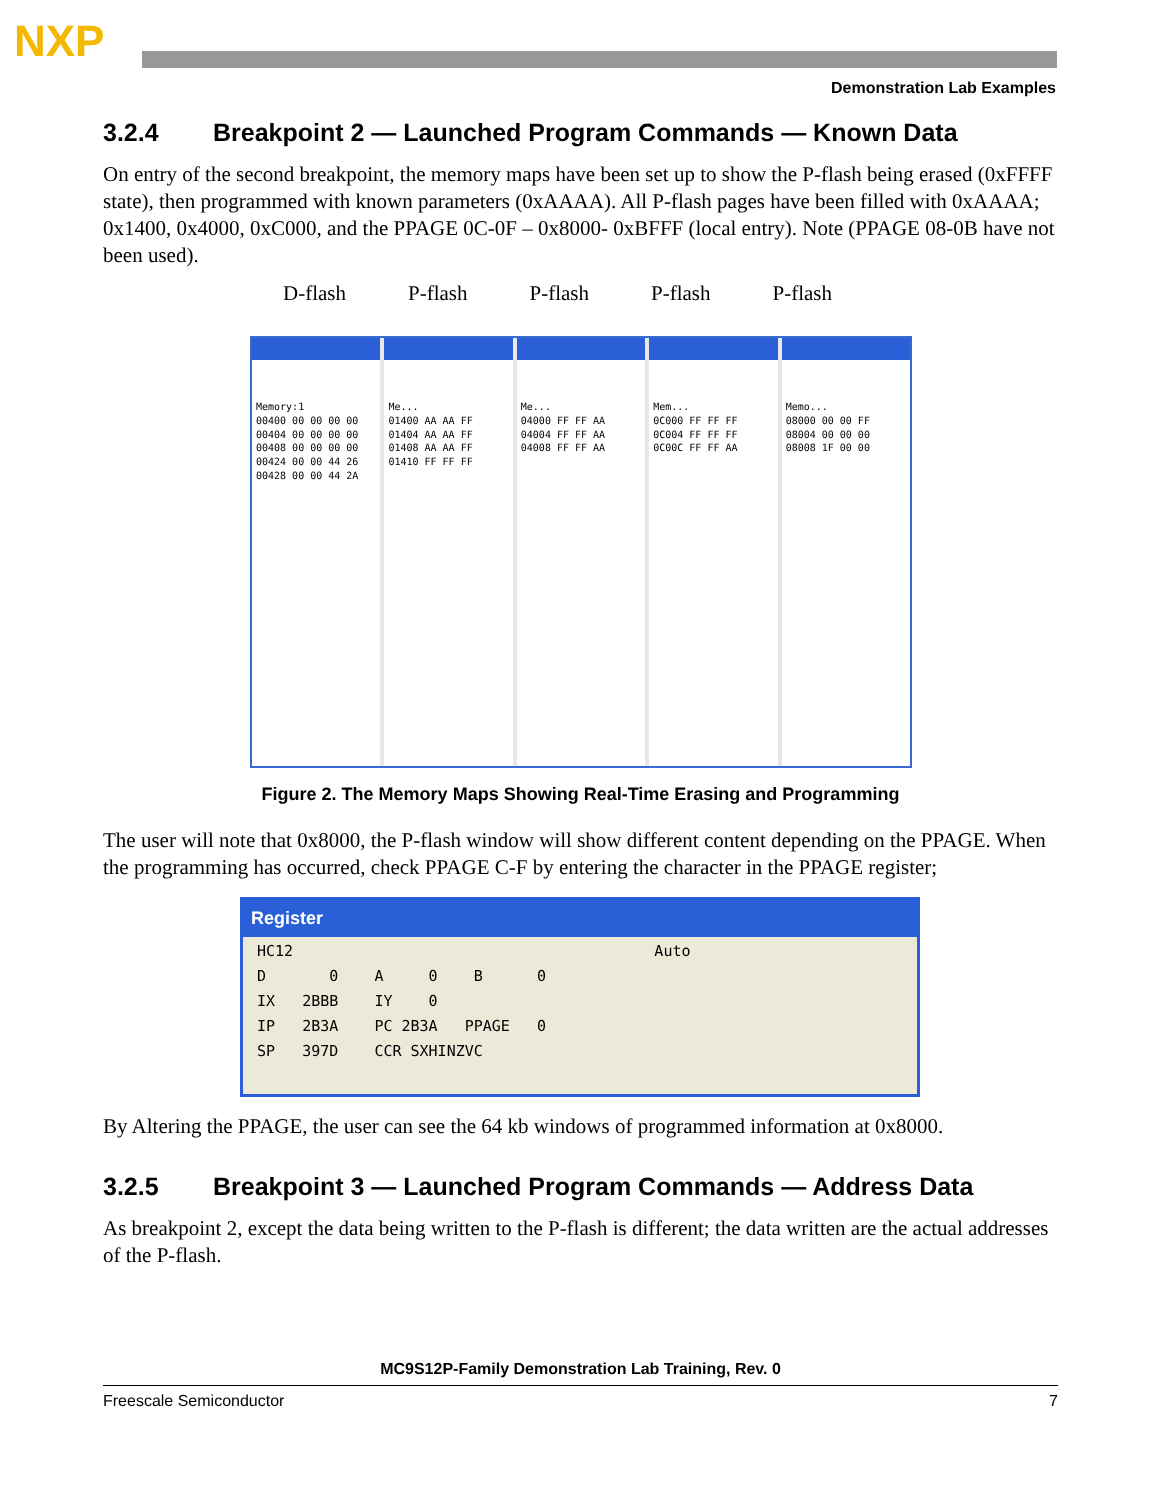NXP
Demonstration Lab Examples
3.2.4 Breakpoint 2 — Launched Program Commands — Known Data
On entry of the second breakpoint, the memory maps have been set up to show the P-flash being erased (0xFFFF state), then programmed with known parameters (0xAAAA). All P-flash pages have been filled with 0xAAAA; 0x1400, 0x4000, 0xC000, and the PPAGE 0C-0F – 0x8000- 0xBFFF (local entry). Note (PPAGE 08-0B have not been used).
D-flash P-flash P-flash P-flash P-flash
Memory:1
00400 00 00 00 00
00404 00 00 00 00
00408 00 00 00 00
00424 00 00 44 26
00428 00 00 44 2A
Me...
01400 AA AA FF
01404 AA AA FF
01408 AA AA FF
01410 FF FF FF
Me...
04000 FF FF AA
04004 FF FF AA
04008 FF FF AA
Mem...
0C000 FF FF FF
0C004 FF FF FF
0C00C FF FF AA
Memo...
08000 00 00 FF
08004 00 00 00
08008 1F 00 00
Figure 2. The Memory Maps Showing Real-Time Erasing and Programming
The user will note that 0x8000, the P-flash window will show different content depending on the PPAGE. When the programming has occurred, check PPAGE C-F by entering the character in the PPAGE register;
Register
HC12 Auto D 0 A 0 B 0 IX 2BBB IY 0 IP 2B3A PC 2B3A PPAGE 0 SP 397D CCR SXHINZVC
By Altering the PPAGE, the user can see the 64 kb windows of programmed information at 0x8000.
3.2.5 Breakpoint 3 — Launched Program Commands — Address Data
As breakpoint 2, except the data being written to the P-flash is different; the data written are the actual addresses of the P-flash.
MC9S12P-Family Demonstration Lab Training, Rev. 0
Freescale Semiconductor 7